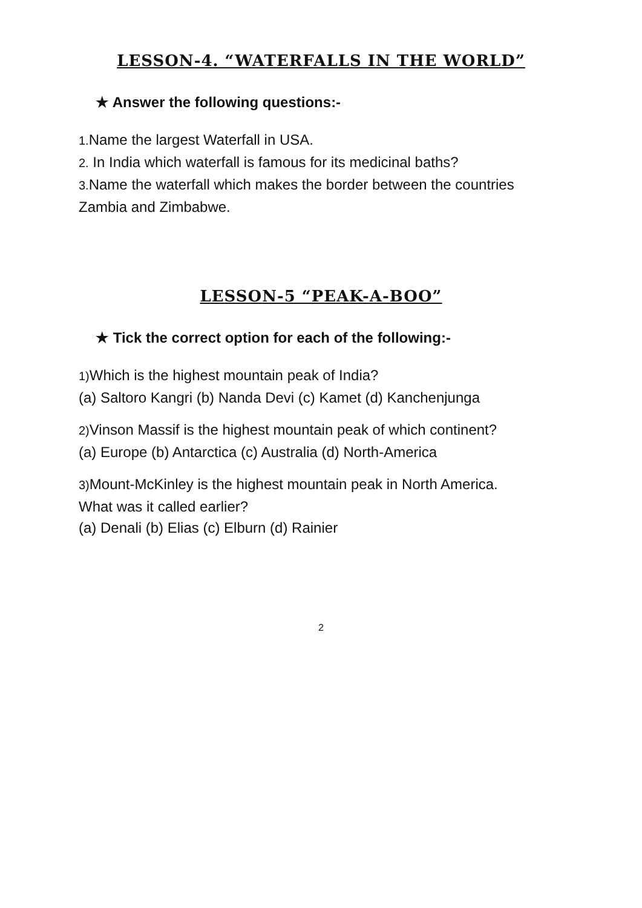LESSON-4. “WATERFALLS IN THE WORLD”
★ Answer the following questions:-
1. Name the largest Waterfall in USA.
2. In India which waterfall is famous for its medicinal baths?
3. Name the waterfall which makes the border between the countries
Zambia and Zimbabwe.
LESSON-5 “PEAK-A-BOO”
★ Tick the correct option for each of the following:-
1) Which is the highest mountain peak of India?
(a) Saltoro Kangri (b) Nanda Devi (c) Kamet (d) Kanchenjunga
2) Vinson Massif is the highest mountain peak of which continent?
(a) Europe (b) Antarctica (c) Australia (d) North-America
3) Mount-McKinley is the highest mountain peak in North America.
What was it called earlier?
(a) Denali (b) Elias (c) Elburn (d) Rainier
2